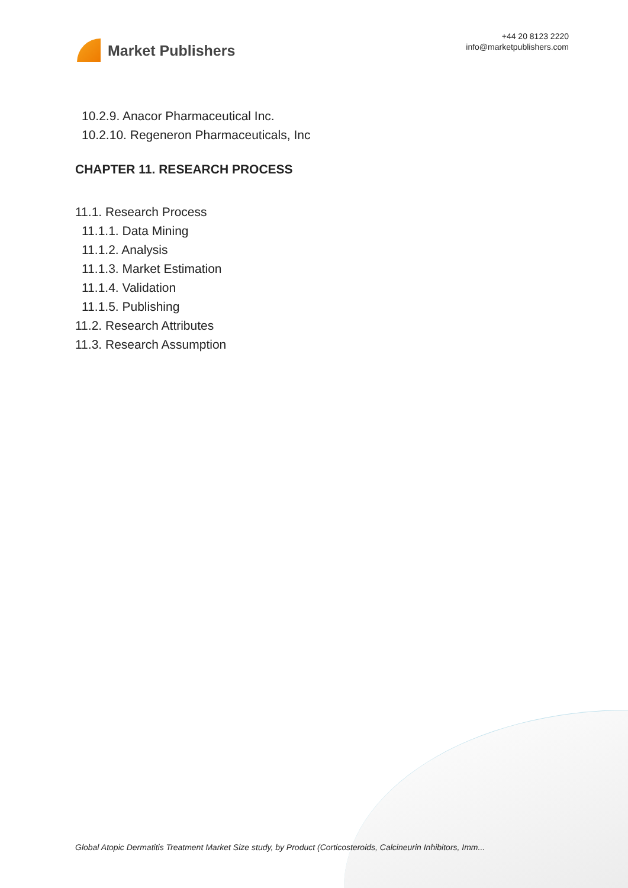Market Publishers
+44 20 8123 2220
info@marketpublishers.com
10.2.9. Anacor Pharmaceutical Inc.
10.2.10. Regeneron Pharmaceuticals, Inc
CHAPTER 11. RESEARCH PROCESS
11.1. Research Process
11.1.1. Data Mining
11.1.2. Analysis
11.1.3. Market Estimation
11.1.4. Validation
11.1.5. Publishing
11.2. Research Attributes
11.3. Research Assumption
Global Atopic Dermatitis Treatment Market Size study, by Product (Corticosteroids, Calcineurin Inhibitors, Imm...